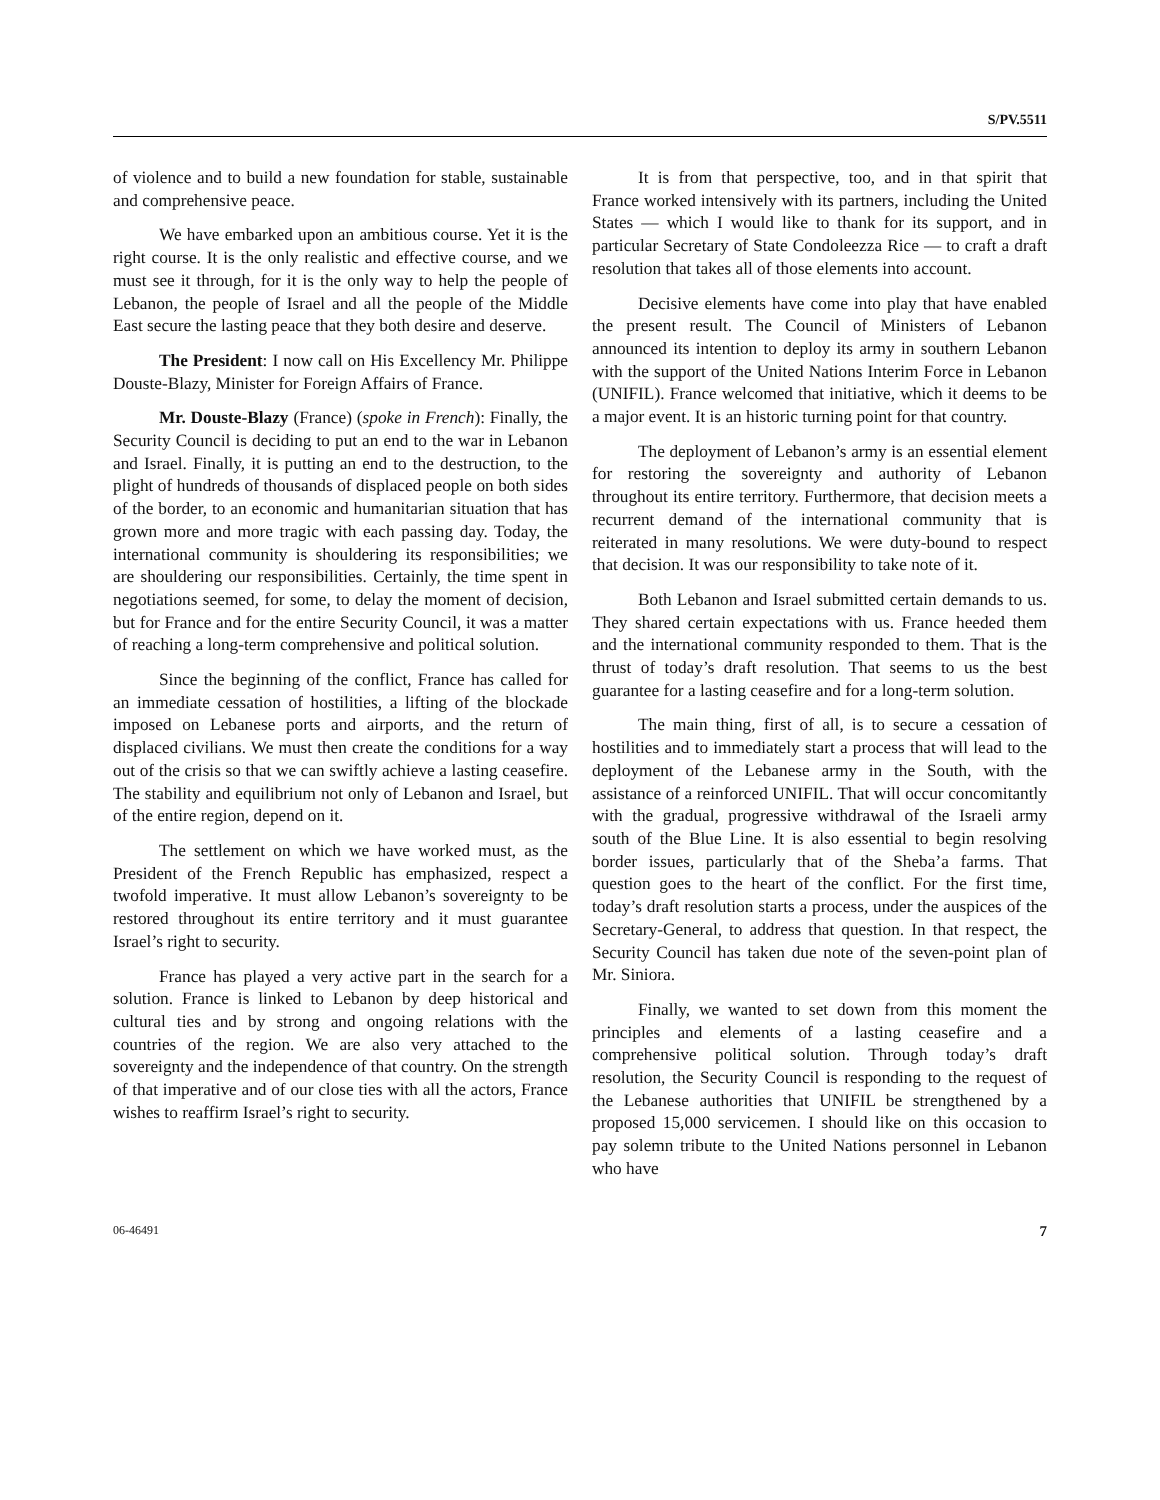S/PV.5511
of violence and to build a new foundation for stable, sustainable and comprehensive peace.
We have embarked upon an ambitious course. Yet it is the right course. It is the only realistic and effective course, and we must see it through, for it is the only way to help the people of Lebanon, the people of Israel and all the people of the Middle East secure the lasting peace that they both desire and deserve.
The President: I now call on His Excellency Mr. Philippe Douste-Blazy, Minister for Foreign Affairs of France.
Mr. Douste-Blazy (France) (spoke in French): Finally, the Security Council is deciding to put an end to the war in Lebanon and Israel. Finally, it is putting an end to the destruction, to the plight of hundreds of thousands of displaced people on both sides of the border, to an economic and humanitarian situation that has grown more and more tragic with each passing day. Today, the international community is shouldering its responsibilities; we are shouldering our responsibilities. Certainly, the time spent in negotiations seemed, for some, to delay the moment of decision, but for France and for the entire Security Council, it was a matter of reaching a long-term comprehensive and political solution.
Since the beginning of the conflict, France has called for an immediate cessation of hostilities, a lifting of the blockade imposed on Lebanese ports and airports, and the return of displaced civilians. We must then create the conditions for a way out of the crisis so that we can swiftly achieve a lasting ceasefire. The stability and equilibrium not only of Lebanon and Israel, but of the entire region, depend on it.
The settlement on which we have worked must, as the President of the French Republic has emphasized, respect a twofold imperative. It must allow Lebanon’s sovereignty to be restored throughout its entire territory and it must guarantee Israel’s right to security.
France has played a very active part in the search for a solution. France is linked to Lebanon by deep historical and cultural ties and by strong and ongoing relations with the countries of the region. We are also very attached to the sovereignty and the independence of that country. On the strength of that imperative and of our close ties with all the actors, France wishes to reaffirm Israel’s right to security.
It is from that perspective, too, and in that spirit that France worked intensively with its partners, including the United States — which I would like to thank for its support, and in particular Secretary of State Condoleezza Rice — to craft a draft resolution that takes all of those elements into account.
Decisive elements have come into play that have enabled the present result. The Council of Ministers of Lebanon announced its intention to deploy its army in southern Lebanon with the support of the United Nations Interim Force in Lebanon (UNIFIL). France welcomed that initiative, which it deems to be a major event. It is an historic turning point for that country.
The deployment of Lebanon’s army is an essential element for restoring the sovereignty and authority of Lebanon throughout its entire territory. Furthermore, that decision meets a recurrent demand of the international community that is reiterated in many resolutions. We were duty-bound to respect that decision. It was our responsibility to take note of it.
Both Lebanon and Israel submitted certain demands to us. They shared certain expectations with us. France heeded them and the international community responded to them. That is the thrust of today’s draft resolution. That seems to us the best guarantee for a lasting ceasefire and for a long-term solution.
The main thing, first of all, is to secure a cessation of hostilities and to immediately start a process that will lead to the deployment of the Lebanese army in the South, with the assistance of a reinforced UNIFIL. That will occur concomitantly with the gradual, progressive withdrawal of the Israeli army south of the Blue Line. It is also essential to begin resolving border issues, particularly that of the Sheba’a farms. That question goes to the heart of the conflict. For the first time, today’s draft resolution starts a process, under the auspices of the Secretary-General, to address that question. In that respect, the Security Council has taken due note of the seven-point plan of Mr. Siniora.
Finally, we wanted to set down from this moment the principles and elements of a lasting ceasefire and a comprehensive political solution. Through today’s draft resolution, the Security Council is responding to the request of the Lebanese authorities that UNIFIL be strengthened by a proposed 15,000 servicemen. I should like on this occasion to pay solemn tribute to the United Nations personnel in Lebanon who have
06-46491 7